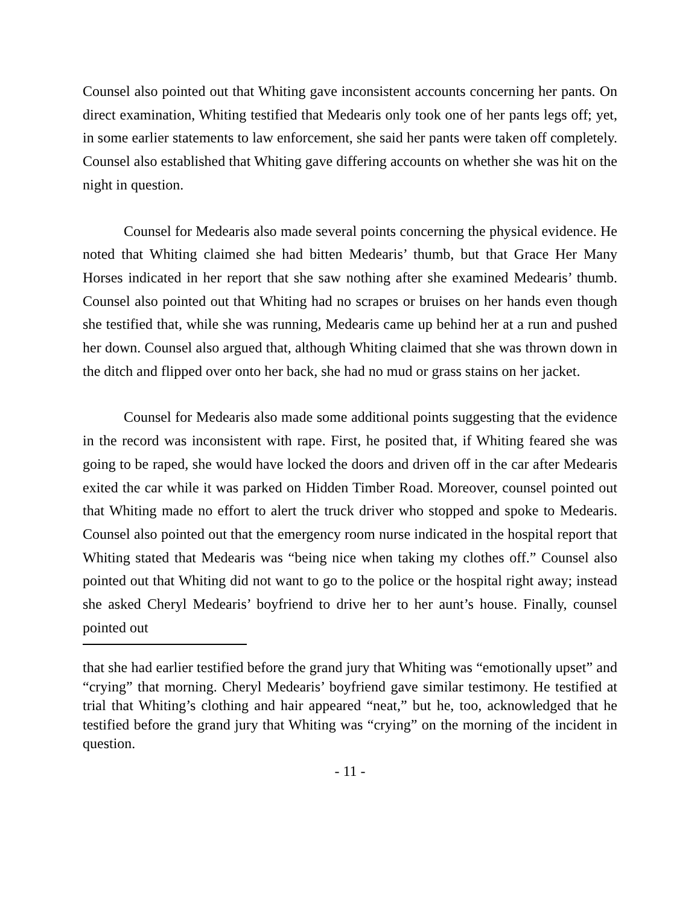Counsel also pointed out that Whiting gave inconsistent accounts concerning her pants. On direct examination, Whiting testified that Medearis only took one of her pants legs off; yet, in some earlier statements to law enforcement, she said her pants were taken off completely. Counsel also established that Whiting gave differing accounts on whether she was hit on the night in question.
Counsel for Medearis also made several points concerning the physical evidence. He noted that Whiting claimed she had bitten Medearis’ thumb, but that Grace Her Many Horses indicated in her report that she saw nothing after she examined Medearis’ thumb. Counsel also pointed out that Whiting had no scrapes or bruises on her hands even though she testified that, while she was running, Medearis came up behind her at a run and pushed her down. Counsel also argued that, although Whiting claimed that she was thrown down in the ditch and flipped over onto her back, she had no mud or grass stains on her jacket.
Counsel for Medearis also made some additional points suggesting that the evidence in the record was inconsistent with rape. First, he posited that, if Whiting feared she was going to be raped, she would have locked the doors and driven off in the car after Medearis exited the car while it was parked on Hidden Timber Road. Moreover, counsel pointed out that Whiting made no effort to alert the truck driver who stopped and spoke to Medearis. Counsel also pointed out that the emergency room nurse indicated in the hospital report that Whiting stated that Medearis was “being nice when taking my clothes off.” Counsel also pointed out that Whiting did not want to go to the police or the hospital right away; instead she asked Cheryl Medearis’ boyfriend to drive her to her aunt’s house. Finally, counsel pointed out
that she had earlier testified before the grand jury that Whiting was “emotionally upset” and “crying” that morning. Cheryl Medearis’ boyfriend gave similar testimony. He testified at trial that Whiting’s clothing and hair appeared “neat,” but he, too, acknowledged that he testified before the grand jury that Whiting was “crying” on the morning of the incident in question.
- 11 -